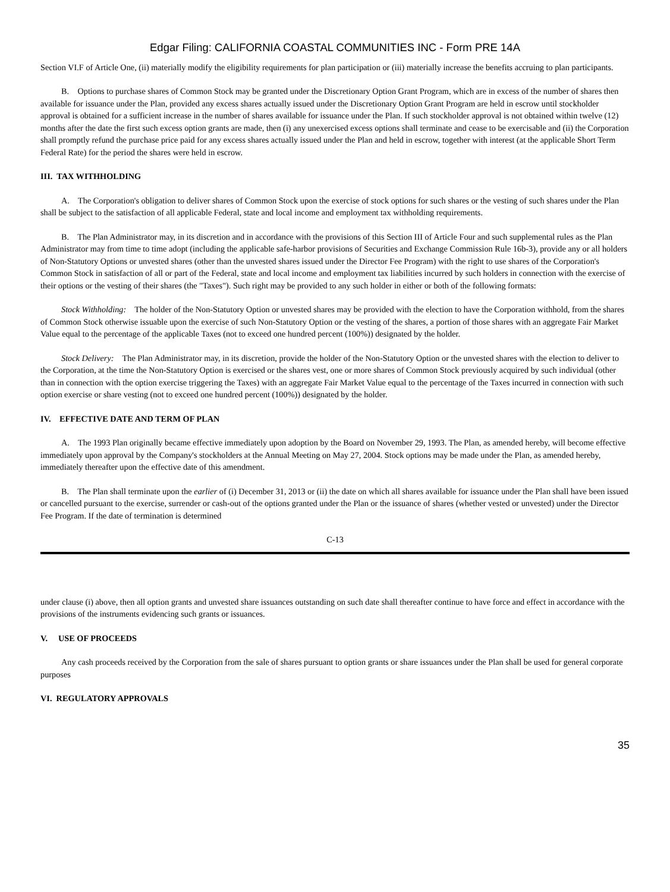Edgar Filing: CALIFORNIA COASTAL COMMUNITIES INC - Form PRE 14A
Section VI.F of Article One, (ii) materially modify the eligibility requirements for plan participation or (iii) materially increase the benefits accruing to plan participants.
B. Options to purchase shares of Common Stock may be granted under the Discretionary Option Grant Program, which are in excess of the number of shares then available for issuance under the Plan, provided any excess shares actually issued under the Discretionary Option Grant Program are held in escrow until stockholder approval is obtained for a sufficient increase in the number of shares available for issuance under the Plan. If such stockholder approval is not obtained within twelve (12) months after the date the first such excess option grants are made, then (i) any unexercised excess options shall terminate and cease to be exercisable and (ii) the Corporation shall promptly refund the purchase price paid for any excess shares actually issued under the Plan and held in escrow, together with interest (at the applicable Short Term Federal Rate) for the period the shares were held in escrow.
III. TAX WITHHOLDING
A. The Corporation's obligation to deliver shares of Common Stock upon the exercise of stock options for such shares or the vesting of such shares under the Plan shall be subject to the satisfaction of all applicable Federal, state and local income and employment tax withholding requirements.
B. The Plan Administrator may, in its discretion and in accordance with the provisions of this Section III of Article Four and such supplemental rules as the Plan Administrator may from time to time adopt (including the applicable safe-harbor provisions of Securities and Exchange Commission Rule 16b-3), provide any or all holders of Non-Statutory Options or unvested shares (other than the unvested shares issued under the Director Fee Program) with the right to use shares of the Corporation's Common Stock in satisfaction of all or part of the Federal, state and local income and employment tax liabilities incurred by such holders in connection with the exercise of their options or the vesting of their shares (the "Taxes"). Such right may be provided to any such holder in either or both of the following formats:
Stock Withholding: The holder of the Non-Statutory Option or unvested shares may be provided with the election to have the Corporation withhold, from the shares of Common Stock otherwise issuable upon the exercise of such Non-Statutory Option or the vesting of the shares, a portion of those shares with an aggregate Fair Market Value equal to the percentage of the applicable Taxes (not to exceed one hundred percent (100%)) designated by the holder.
Stock Delivery: The Plan Administrator may, in its discretion, provide the holder of the Non-Statutory Option or the unvested shares with the election to deliver to the Corporation, at the time the Non-Statutory Option is exercised or the shares vest, one or more shares of Common Stock previously acquired by such individual (other than in connection with the option exercise triggering the Taxes) with an aggregate Fair Market Value equal to the percentage of the Taxes incurred in connection with such option exercise or share vesting (not to exceed one hundred percent (100%)) designated by the holder.
IV. EFFECTIVE DATE AND TERM OF PLAN
A. The 1993 Plan originally became effective immediately upon adoption by the Board on November 29, 1993. The Plan, as amended hereby, will become effective immediately upon approval by the Company's stockholders at the Annual Meeting on May 27, 2004. Stock options may be made under the Plan, as amended hereby, immediately thereafter upon the effective date of this amendment.
B. The Plan shall terminate upon the earlier of (i) December 31, 2013 or (ii) the date on which all shares available for issuance under the Plan shall have been issued or cancelled pursuant to the exercise, surrender or cash-out of the options granted under the Plan or the issuance of shares (whether vested or unvested) under the Director Fee Program. If the date of termination is determined
C-13
under clause (i) above, then all option grants and unvested share issuances outstanding on such date shall thereafter continue to have force and effect in accordance with the provisions of the instruments evidencing such grants or issuances.
V. USE OF PROCEEDS
Any cash proceeds received by the Corporation from the sale of shares pursuant to option grants or share issuances under the Plan shall be used for general corporate purposes
VI. REGULATORY APPROVALS
35